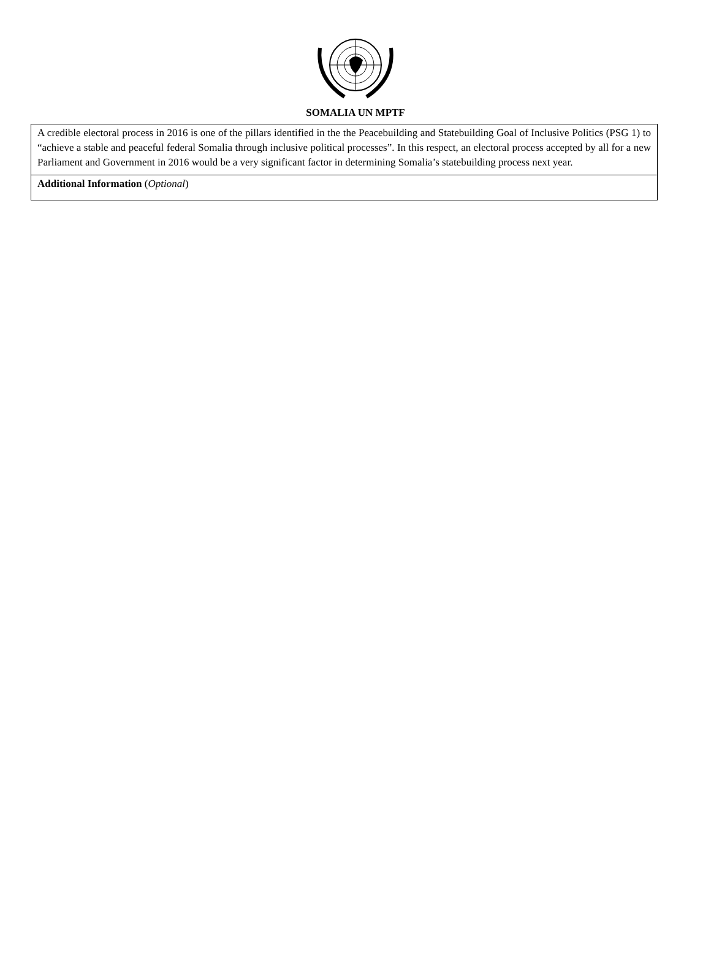SOMALIA UN MPTF
| A credible electoral process in 2016 is one of the pillars identified in the the Peacebuilding and Statebuilding Goal of Inclusive Politics (PSG 1) to “achieve a stable and peaceful federal Somalia through inclusive political processes”. In this respect, an electoral process accepted by all for a new Parliament and Government in 2016 would be a very significant factor in determining Somalia’s statebuilding process next year. |
| Additional Information ( Optional ) |